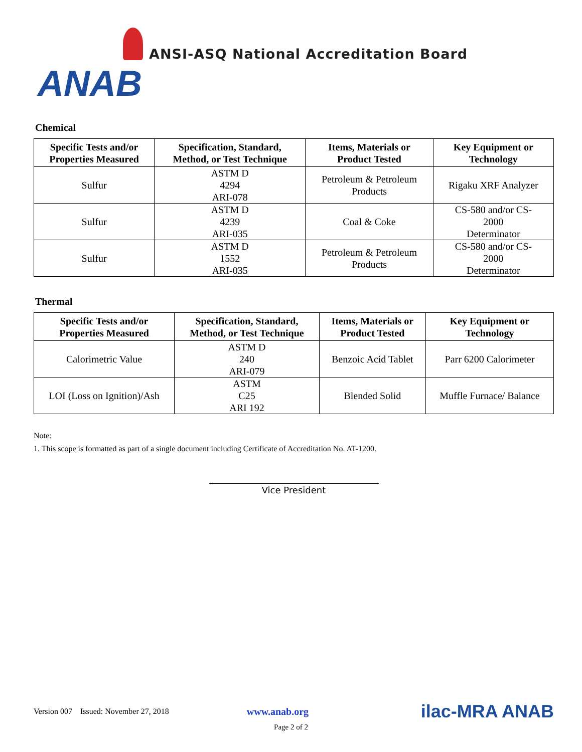ANSI-ASQ National Accreditation Board
ANAB
Chemical
| Specific Tests and/or Properties Measured | Specification, Standard, Method, or Test Technique | Items, Materials or Product Tested | Key Equipment or Technology |
| --- | --- | --- | --- |
| Sulfur | ASTM D 4294 ARI-078 | Petroleum & Petroleum Products | Rigaku XRF Analyzer |
| Sulfur | ASTM D 4239 ARI-035 | Coal & Coke | CS-580 and/or CS- 2000 Determinator |
| Sulfur | ASTM D 1552 ARI-035 | Petroleum & Petroleum Products | CS-580 and/or CS- 2000 Determinator |
Thermal
| Specific Tests and/or Properties Measured | Specification, Standard, Method, or Test Technique | Items, Materials or Product Tested | Key Equipment or Technology |
| --- | --- | --- | --- |
| Calorimetric Value | ASTM D 240 ARI-079 | Benzoic Acid Tablet | Parr 6200 Calorimeter |
| LOI (Loss on Ignition)/Ash | ASTM C25 ARI 192 | Blended Solid | Muffle Furnace/ Balance |
Note:
1. This scope is formatted as part of a single document including Certificate of Accreditation No. AT-1200.
Vice President
Version 007 Issued: November 27, 2018 www.anab.org ilac-MRA ANAB
Page 2 of 2